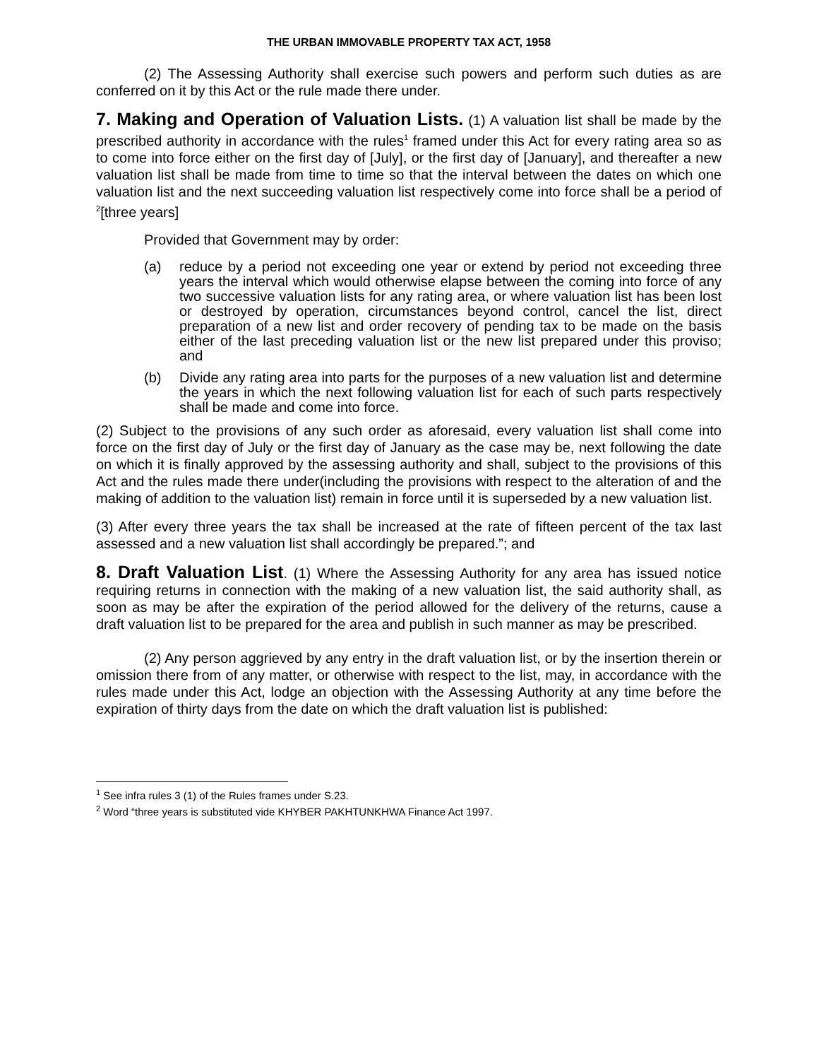THE URBAN IMMOVABLE PROPERTY TAX ACT, 1958
(2) The Assessing Authority shall exercise such powers and perform such duties as are conferred on it by this Act or the rule made there under.
7. Making and Operation of Valuation Lists. (1) A valuation list shall be made by the prescribed authority in accordance with the rules<sup>1</sup> framed under this Act for every rating area so as to come into force either on the first day of [July], or the first day of [January], and thereafter a new valuation list shall be made from time to time so that the interval between the dates on which one valuation list and the next succeeding valuation list respectively come into force shall be a period of <sup>2</sup>[three years]
Provided that Government may by order:
(a) reduce by a period not exceeding one year or extend by period not exceeding three years the interval which would otherwise elapse between the coming into force of any two successive valuation lists for any rating area, or where valuation list has been lost or destroyed by operation, circumstances beyond control, cancel the list, direct preparation of a new list and order recovery of pending tax to be made on the basis either of the last preceding valuation list or the new list prepared under this proviso; and
(b) Divide any rating area into parts for the purposes of a new valuation list and determine the years in which the next following valuation list for each of such parts respectively shall be made and come into force.
(2) Subject to the provisions of any such order as aforesaid, every valuation list shall come into force on the first day of July or the first day of January as the case may be, next following the date on which it is finally approved by the assessing authority and shall, subject to the provisions of this Act and the rules made there under(including the provisions with respect to the alteration of and the making of addition to the valuation list) remain in force until it is superseded by a new valuation list.
(3) After every three years the tax shall be increased at the rate of fifteen percent of the tax last assessed and a new valuation list shall accordingly be prepared.”; and
8. Draft Valuation List. (1) Where the Assessing Authority for any area has issued notice requiring returns in connection with the making of a new valuation list, the said authority shall, as soon as may be after the expiration of the period allowed for the delivery of the returns, cause a draft valuation list to be prepared for the area and publish in such manner as may be prescribed.
(2) Any person aggrieved by any entry in the draft valuation list, or by the insertion therein or omission there from of any matter, or otherwise with respect to the list, may, in accordance with the rules made under this Act, lodge an objection with the Assessing Authority at any time before the expiration of thirty days from the date on which the draft valuation list is published:
<sup>1</sup> See infra rules 3 (1) of the Rules frames under S.23.
<sup>2</sup> Word “three years is substituted vide KHYBER PAKHTUNKHWA Finance Act 1997.